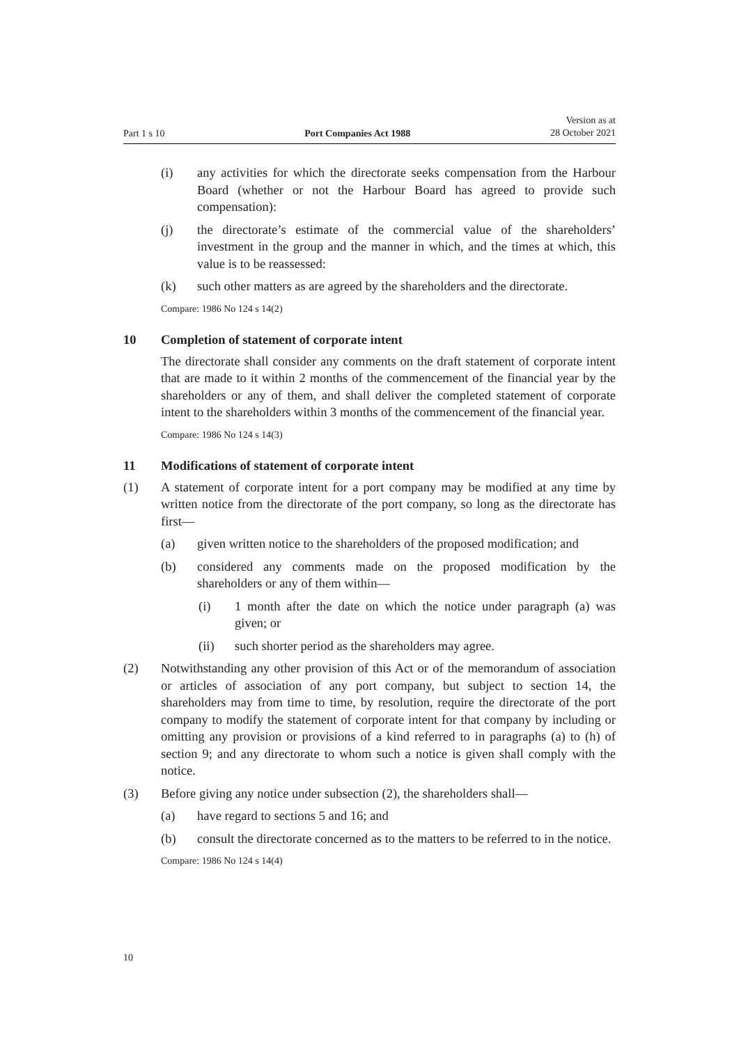Part 1 s 10 Port Companies Act 1988 Version as at
28 October 2021
(i) any activities for which the directorate seeks compensation from the Harbour Board (whether or not the Harbour Board has agreed to provide such compensation):
(j) the directorate’s estimate of the commercial value of the shareholders’ investment in the group and the manner in which, and the times at which, this value is to be reassessed:
(k) such other matters as are agreed by the shareholders and the directorate.
Compare: 1986 No 124 s 14(2)
10 Completion of statement of corporate intent
The directorate shall consider any comments on the draft statement of corporate intent that are made to it within 2 months of the commencement of the financial year by the shareholders or any of them, and shall deliver the completed statement of corporate intent to the shareholders within 3 months of the commencement of the financial year.
Compare: 1986 No 124 s 14(3)
11 Modifications of statement of corporate intent
(1) A statement of corporate intent for a port company may be modified at any time by written notice from the directorate of the port company, so long as the directorate has first—
(a) given written notice to the shareholders of the proposed modification; and
(b) considered any comments made on the proposed modification by the shareholders or any of them within—
(i) 1 month after the date on which the notice under paragraph (a) was given; or
(ii) such shorter period as the shareholders may agree.
(2) Notwithstanding any other provision of this Act or of the memorandum of association or articles of association of any port company, but subject to section 14, the shareholders may from time to time, by resolution, require the directorate of the port company to modify the statement of corporate intent for that company by including or omitting any provision or provisions of a kind referred to in paragraphs (a) to (h) of section 9; and any directorate to whom such a notice is given shall comply with the notice.
(3) Before giving any notice under subsection (2), the shareholders shall—
(a) have regard to sections 5 and 16; and
(b) consult the directorate concerned as to the matters to be referred to in the notice.
Compare: 1986 No 124 s 14(4)
10